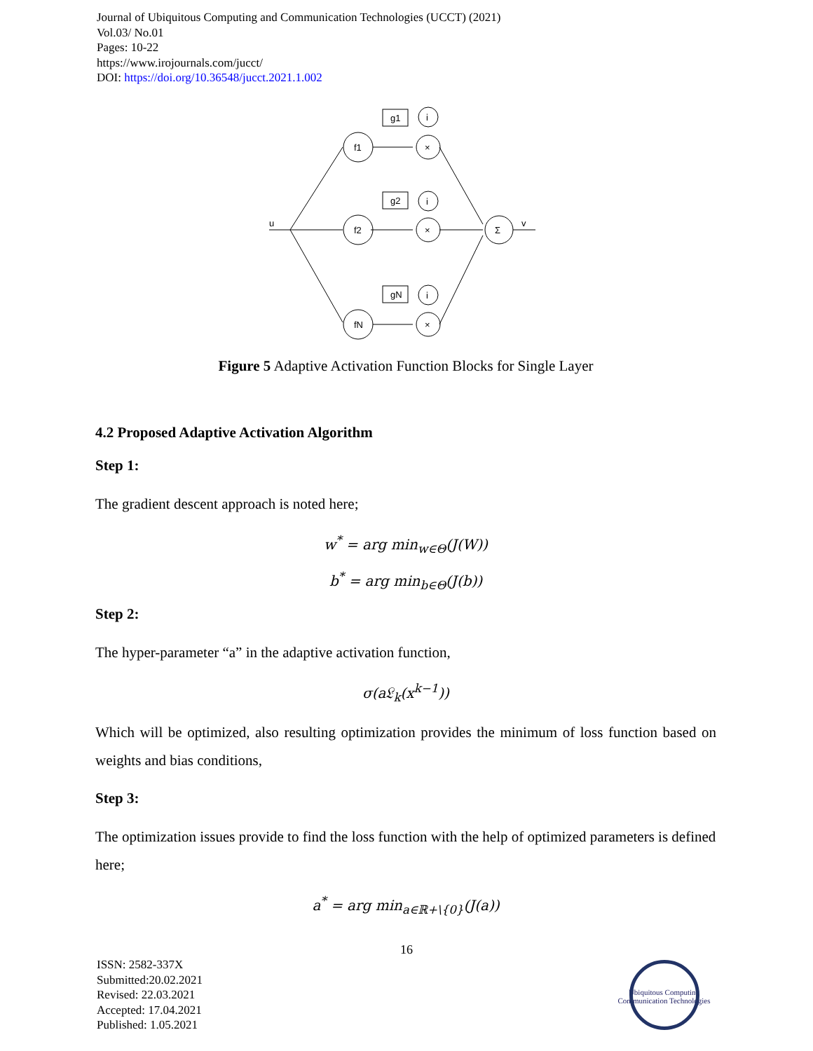Journal of Ubiquitous Computing and Communication Technologies (UCCT) (2021)
Vol.03/ No.01
Pages: 10-22
https://www.irojournals.com/jucct/
DOI: https://doi.org/10.36548/jucct.2021.1.002
u
v
f1
f2
fN
×
×
×
i
i
i
g1
g2
gN
Σ
Figure 5 Adaptive Activation Function Blocks for Single Layer
4.2 Proposed Adaptive Activation Algorithm
Step 1:
The gradient descent approach is noted here;
w<sup>*</sup> = arg min<sub>w∈Θ</sub>(J(W))
b<sup>*</sup> = arg min<sub>b∈Θ</sub>(J(b))
Step 2:
The hyper-parameter “a” in the adaptive activation function,
σ(a𝔏<sub>k</sub>(x<sup>k−1</sup>))
Which will be optimized, also resulting optimization provides the minimum of loss function based on weights and bias conditions,
Step 3:
The optimization issues provide to find the loss function with the help of optimized parameters is defined here;
a<sup>*</sup> = arg min<sub>a∈ℝ+\{0}</sub>(J(a))
16
ISSN: 2582-337X
Submitted:20.02.2021
Revised: 22.03.2021
Accepted: 17.04.2021
Published: 1.05.2021
Ubiquitous Computing
Communication Technologies